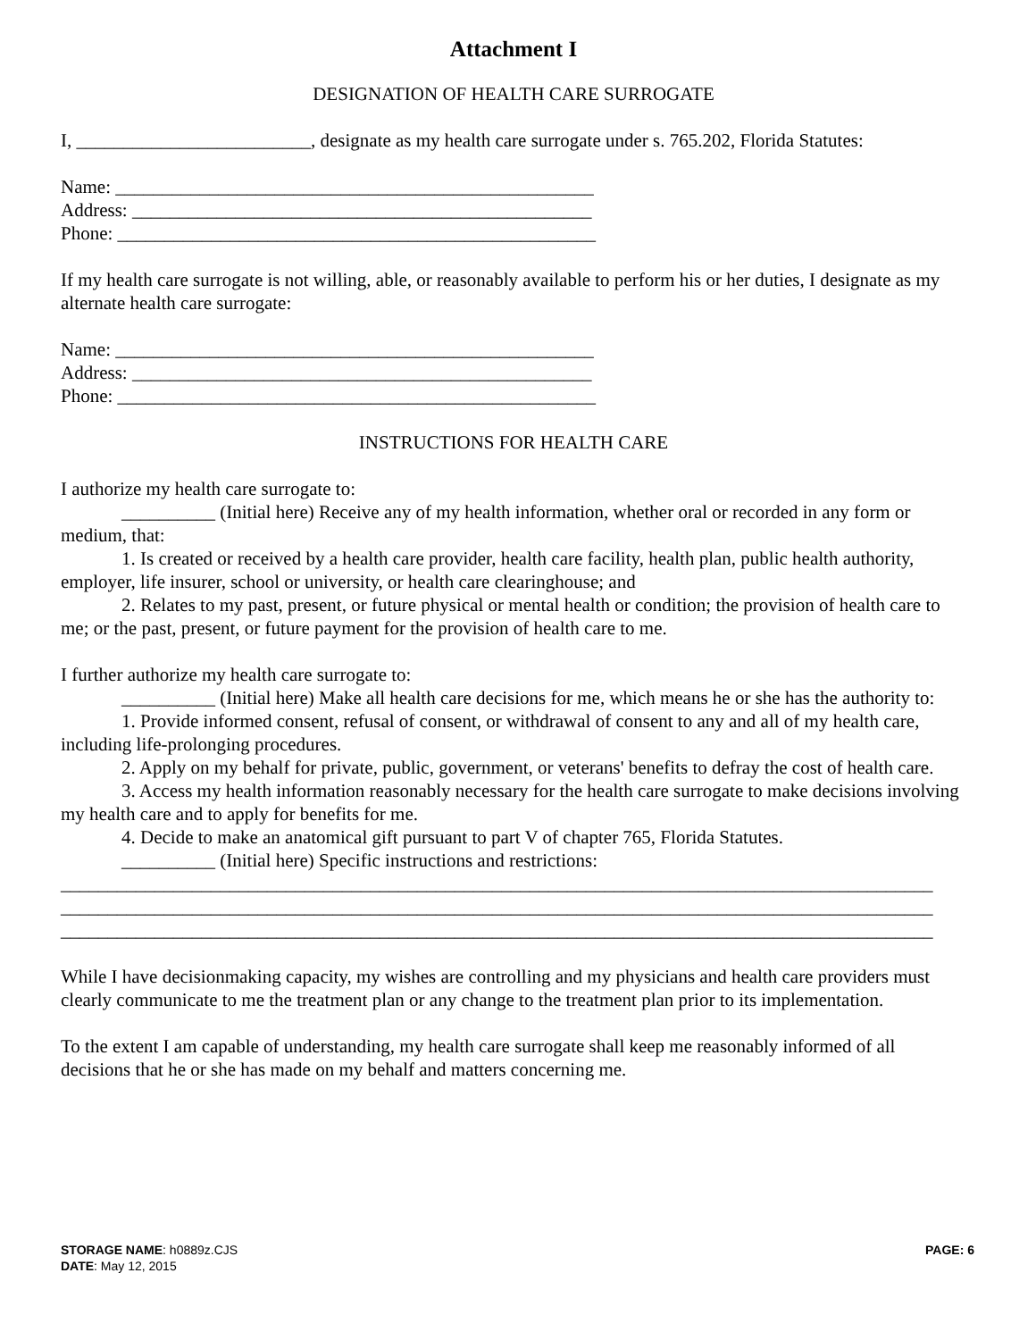Attachment I
DESIGNATION OF HEALTH CARE SURROGATE
I, _________________________, designate as my health care surrogate under s. 765.202, Florida Statutes:
Name: ___________________________________________________
Address: _________________________________________________
Phone: ___________________________________________________
If my health care surrogate is not willing, able, or reasonably available to perform his or her duties, I designate as my alternate health care surrogate:
Name: ___________________________________________________
Address: _________________________________________________
Phone: ___________________________________________________
INSTRUCTIONS FOR HEALTH CARE
I authorize my health care surrogate to:
__________ (Initial here) Receive any of my health information, whether oral or recorded in any form or medium, that:
1. Is created or received by a health care provider, health care facility, health plan, public health authority, employer, life insurer, school or university, or health care clearinghouse; and
2. Relates to my past, present, or future physical or mental health or condition; the provision of health care to me; or the past, present, or future payment for the provision of health care to me.
I further authorize my health care surrogate to:
__________ (Initial here) Make all health care decisions for me, which means he or she has the authority to:
1. Provide informed consent, refusal of consent, or withdrawal of consent to any and all of my health care, including life-prolonging procedures.
2. Apply on my behalf for private, public, government, or veterans' benefits to defray the cost of health care.
3. Access my health information reasonably necessary for the health care surrogate to make decisions involving my health care and to apply for benefits for me.
4. Decide to make an anatomical gift pursuant to part V of chapter 765, Florida Statutes.
__________ (Initial here) Specific instructions and restrictions:
_____________________________________________________________________________________________
_____________________________________________________________________________________________
_____________________________________________________________________________________________
While I have decisionmaking capacity, my wishes are controlling and my physicians and health care providers must clearly communicate to me the treatment plan or any change to the treatment plan prior to its implementation.
To the extent I am capable of understanding, my health care surrogate shall keep me reasonably informed of all decisions that he or she has made on my behalf and matters concerning me.
STORAGE NAME: h0889z.CJS
DATE: May 12, 2015
PAGE: 6